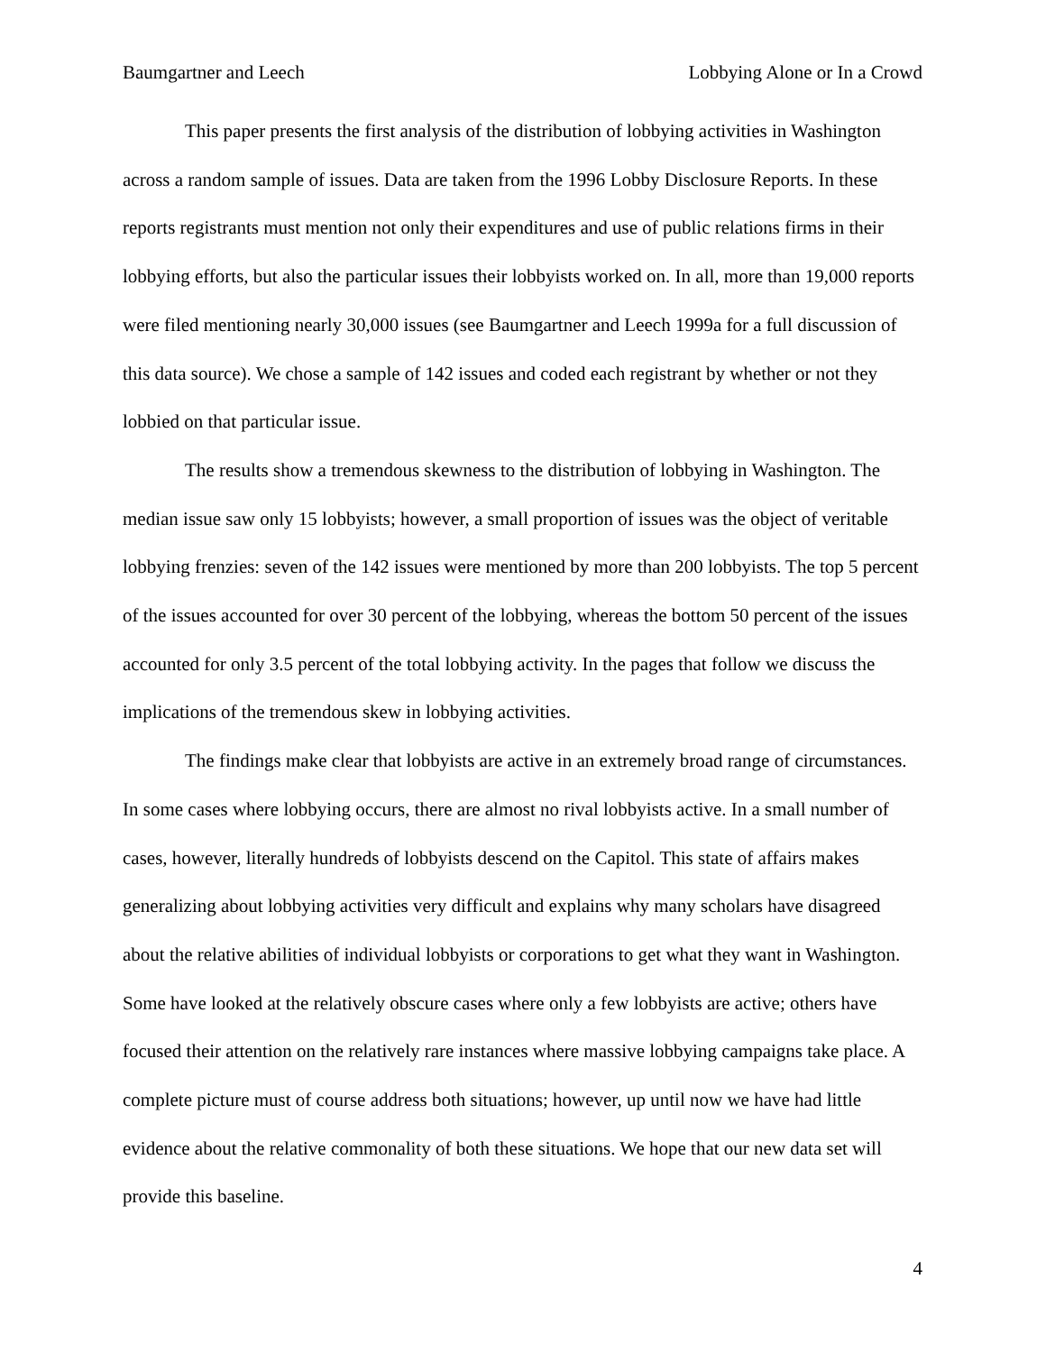Baumgartner and Leech Lobbying Alone or In a Crowd
This paper presents the first analysis of the distribution of lobbying activities in Washington across a random sample of issues. Data are taken from the 1996 Lobby Disclosure Reports. In these reports registrants must mention not only their expenditures and use of public relations firms in their lobbying efforts, but also the particular issues their lobbyists worked on. In all, more than 19,000 reports were filed mentioning nearly 30,000 issues (see Baumgartner and Leech 1999a for a full discussion of this data source). We chose a sample of 142 issues and coded each registrant by whether or not they lobbied on that particular issue.
The results show a tremendous skewness to the distribution of lobbying in Washington. The median issue saw only 15 lobbyists; however, a small proportion of issues was the object of veritable lobbying frenzies: seven of the 142 issues were mentioned by more than 200 lobbyists. The top 5 percent of the issues accounted for over 30 percent of the lobbying, whereas the bottom 50 percent of the issues accounted for only 3.5 percent of the total lobbying activity. In the pages that follow we discuss the implications of the tremendous skew in lobbying activities.
The findings make clear that lobbyists are active in an extremely broad range of circumstances. In some cases where lobbying occurs, there are almost no rival lobbyists active. In a small number of cases, however, literally hundreds of lobbyists descend on the Capitol. This state of affairs makes generalizing about lobbying activities very difficult and explains why many scholars have disagreed about the relative abilities of individual lobbyists or corporations to get what they want in Washington. Some have looked at the relatively obscure cases where only a few lobbyists are active; others have focused their attention on the relatively rare instances where massive lobbying campaigns take place. A complete picture must of course address both situations; however, up until now we have had little evidence about the relative commonality of both these situations. We hope that our new data set will provide this baseline.
4